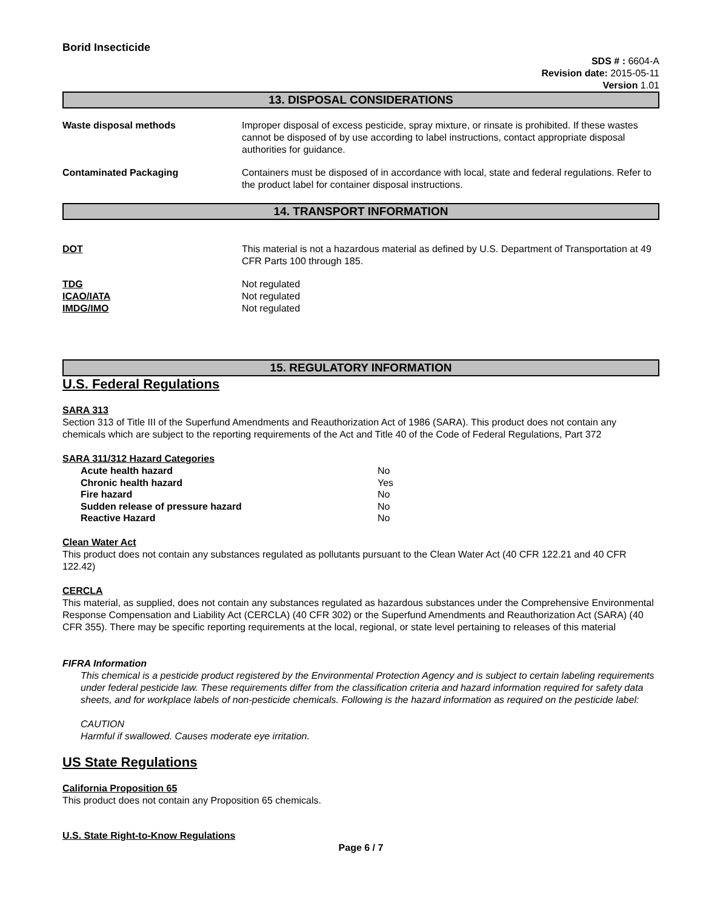Borid Insecticide
SDS # : 6604-A
Revision date: 2015-05-11
Version 1.01
13. DISPOSAL CONSIDERATIONS
Waste disposal methods Improper disposal of excess pesticide, spray mixture, or rinsate is prohibited. If these wastes cannot be disposed of by use according to label instructions, contact appropriate disposal authorities for guidance.
Contaminated Packaging Containers must be disposed of in accordance with local, state and federal regulations. Refer to the product label for container disposal instructions.
14. TRANSPORT INFORMATION
DOT This material is not a hazardous material as defined by U.S. Department of Transportation at 49 CFR Parts 100 through 185.
TDG Not regulated
ICAO/IATA Not regulated
IMDG/IMO Not regulated
15. REGULATORY INFORMATION
U.S. Federal Regulations
SARA 313
Section 313 of Title III of the Superfund Amendments and Reauthorization Act of 1986 (SARA). This product does not contain any chemicals which are subject to the reporting requirements of the Act and Title 40 of the Code of Federal Regulations, Part 372
SARA 311/312 Hazard Categories
| Acute health hazard | No |
| Chronic health hazard | Yes |
| Fire hazard | No |
| Sudden release of pressure hazard | No |
| Reactive Hazard | No |
Clean Water Act
This product does not contain any substances regulated as pollutants pursuant to the Clean Water Act (40 CFR 122.21 and 40 CFR 122.42)
CERCLA
This material, as supplied, does not contain any substances regulated as hazardous substances under the Comprehensive Environmental Response Compensation and Liability Act (CERCLA) (40 CFR 302) or the Superfund Amendments and Reauthorization Act (SARA) (40 CFR 355). There may be specific reporting requirements at the local, regional, or state level pertaining to releases of this material
FIFRA Information
This chemical is a pesticide product registered by the Environmental Protection Agency and is subject to certain labeling requirements under federal pesticide law. These requirements differ from the classification criteria and hazard information required for safety data sheets, and for workplace labels of non-pesticide chemicals. Following is the hazard information as required on the pesticide label:
CAUTION
Harmful if swallowed. Causes moderate eye irritation.
US State Regulations
California Proposition 65
This product does not contain any Proposition 65 chemicals.
U.S. State Right-to-Know Regulations
Page 6 / 7